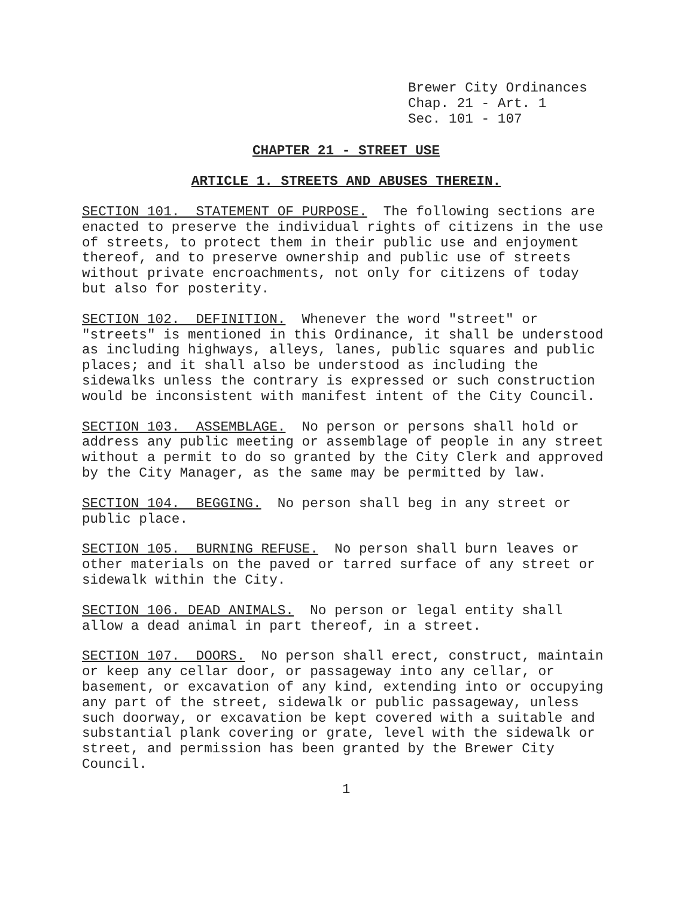Brewer City Ordinances Chap. 21 - Art. 1 Sec. 101 - 107
CHAPTER 21 - STREET USE
ARTICLE 1. STREETS AND ABUSES THEREIN.
SECTION 101. STATEMENT OF PURPOSE. The following sections are enacted to preserve the individual rights of citizens in the use of streets, to protect them in their public use and enjoyment thereof, and to preserve ownership and public use of streets without private encroachments, not only for citizens of today but also for posterity.
SECTION 102. DEFINITION. Whenever the word "street" or "streets" is mentioned in this Ordinance, it shall be understood as including highways, alleys, lanes, public squares and public places; and it shall also be understood as including the sidewalks unless the contrary is expressed or such construction would be inconsistent with manifest intent of the City Council.
SECTION 103. ASSEMBLAGE. No person or persons shall hold or address any public meeting or assemblage of people in any street without a permit to do so granted by the City Clerk and approved by the City Manager, as the same may be permitted by law.
SECTION 104. BEGGING. No person shall beg in any street or public place.
SECTION 105. BURNING REFUSE. No person shall burn leaves or other materials on the paved or tarred surface of any street or sidewalk within the City.
SECTION 106. DEAD ANIMALS. No person or legal entity shall allow a dead animal in part thereof, in a street.
SECTION 107. DOORS. No person shall erect, construct, maintain or keep any cellar door, or passageway into any cellar, or basement, or excavation of any kind, extending into or occupying any part of the street, sidewalk or public passageway, unless such doorway, or excavation be kept covered with a suitable and substantial plank covering or grate, level with the sidewalk or street, and permission has been granted by the Brewer City Council.
1